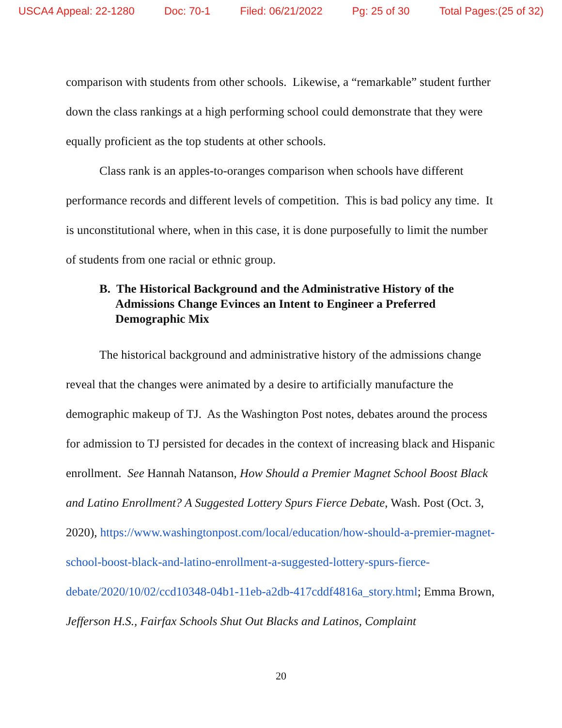USCA4 Appeal: 22-1280 Doc: 70-1 Filed: 06/21/2022 Pg: 25 of 30 Total Pages:(25 of 32)
comparison with students from other schools. Likewise, a “remarkable” student further down the class rankings at a high performing school could demonstrate that they were equally proficient as the top students at other schools.
Class rank is an apples-to-oranges comparison when schools have different performance records and different levels of competition. This is bad policy any time. It is unconstitutional where, when in this case, it is done purposefully to limit the number of students from one racial or ethnic group.
B. The Historical Background and the Administrative History of the Admissions Change Evinces an Intent to Engineer a Preferred Demographic Mix
The historical background and administrative history of the admissions change reveal that the changes were animated by a desire to artificially manufacture the demographic makeup of TJ. As the Washington Post notes, debates around the process for admission to TJ persisted for decades in the context of increasing black and Hispanic enrollment. See Hannah Natanson, How Should a Premier Magnet School Boost Black and Latino Enrollment? A Suggested Lottery Spurs Fierce Debate, Wash. Post (Oct. 3, 2020), https://www.washingtonpost.com/local/education/how-should-a-premier-magnet-school-boost-black-and-latino-enrollment-a-suggested-lottery-spurs-fierce-debate/2020/10/02/ccd10348-04b1-11eb-a2db-417cddf4816a_story.html; Emma Brown, Jefferson H.S., Fairfax Schools Shut Out Blacks and Latinos, Complaint
20